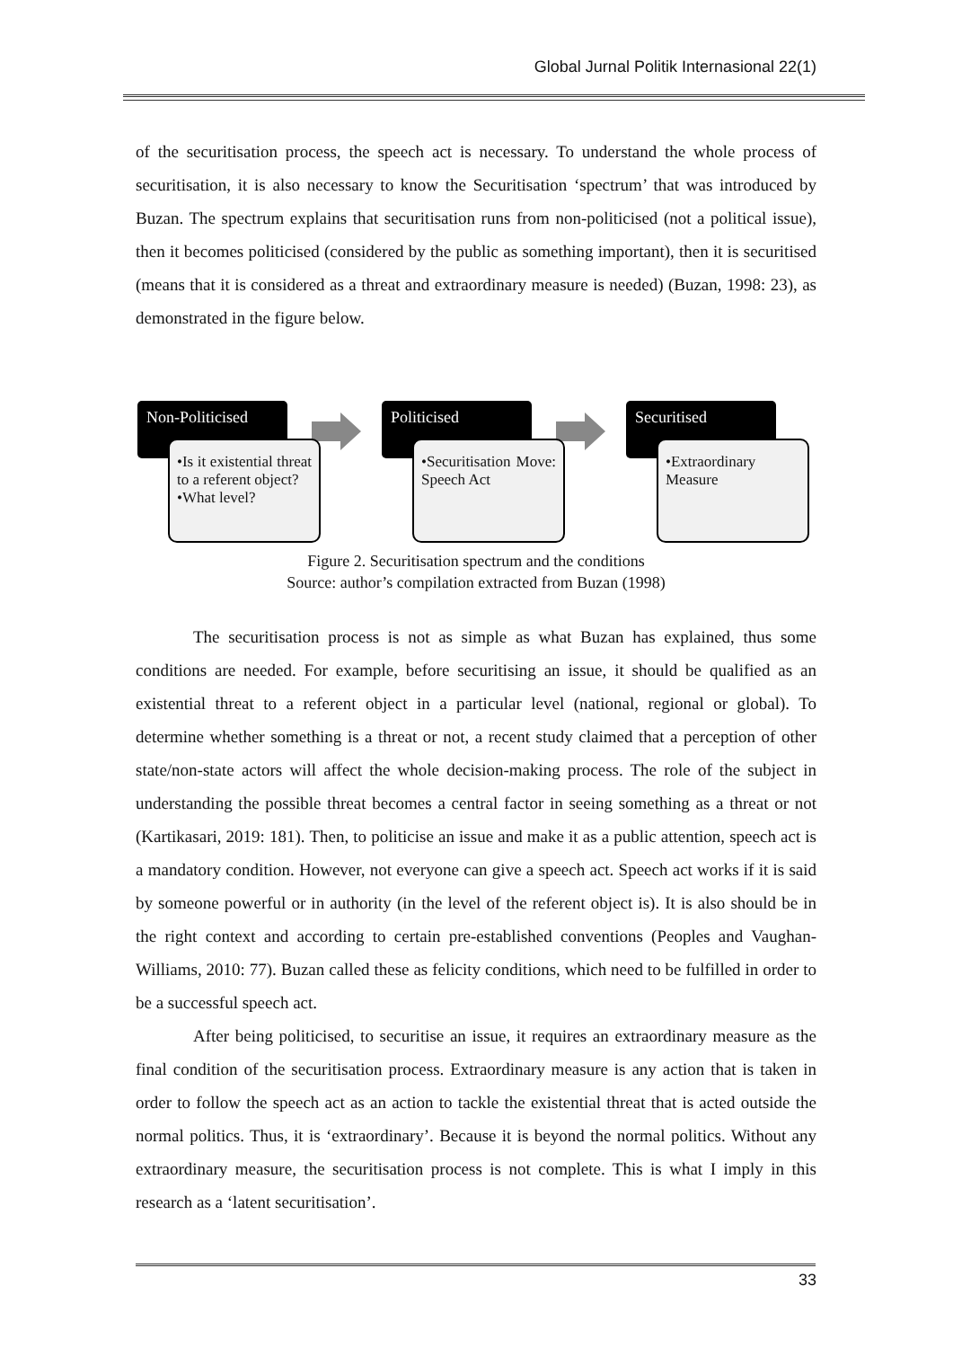Global Jurnal Politik Internasional 22(1)
of the securitisation process, the speech act is necessary. To understand the whole process of securitisation, it is also necessary to know the Securitisation ‘spectrum’ that was introduced by Buzan. The spectrum explains that securitisation runs from non-politicised (not a political issue), then it becomes politicised (considered by the public as something important), then it is securitised (means that it is considered as a threat and extraordinary measure is needed) (Buzan, 1998: 23), as demonstrated in the figure below.
Non-Politicised
•Is it existential threat to a referent object?
•What level?
Politicised
•Securitisation Move: Speech Act
Securitised
•Extraordinary Measure
Figure 2. Securitisation spectrum and the conditions
Source: author’s compilation extracted from Buzan (1998)
The securitisation process is not as simple as what Buzan has explained, thus some conditions are needed. For example, before securitising an issue, it should be qualified as an existential threat to a referent object in a particular level (national, regional or global). To determine whether something is a threat or not, a recent study claimed that a perception of other state/non-state actors will affect the whole decision-making process. The role of the subject in understanding the possible threat becomes a central factor in seeing something as a threat or not (Kartikasari, 2019: 181). Then, to politicise an issue and make it as a public attention, speech act is a mandatory condition. However, not everyone can give a speech act. Speech act works if it is said by someone powerful or in authority (in the level of the referent object is). It is also should be in the right context and according to certain pre-established conventions (Peoples and Vaughan-Williams, 2010: 77). Buzan called these as felicity conditions, which need to be fulfilled in order to be a successful speech act.
After being politicised, to securitise an issue, it requires an extraordinary measure as the final condition of the securitisation process. Extraordinary measure is any action that is taken in order to follow the speech act as an action to tackle the existential threat that is acted outside the normal politics. Thus, it is ‘extraordinary’. Because it is beyond the normal politics. Without any extraordinary measure, the securitisation process is not complete. This is what I imply in this research as a ‘latent securitisation’.
33